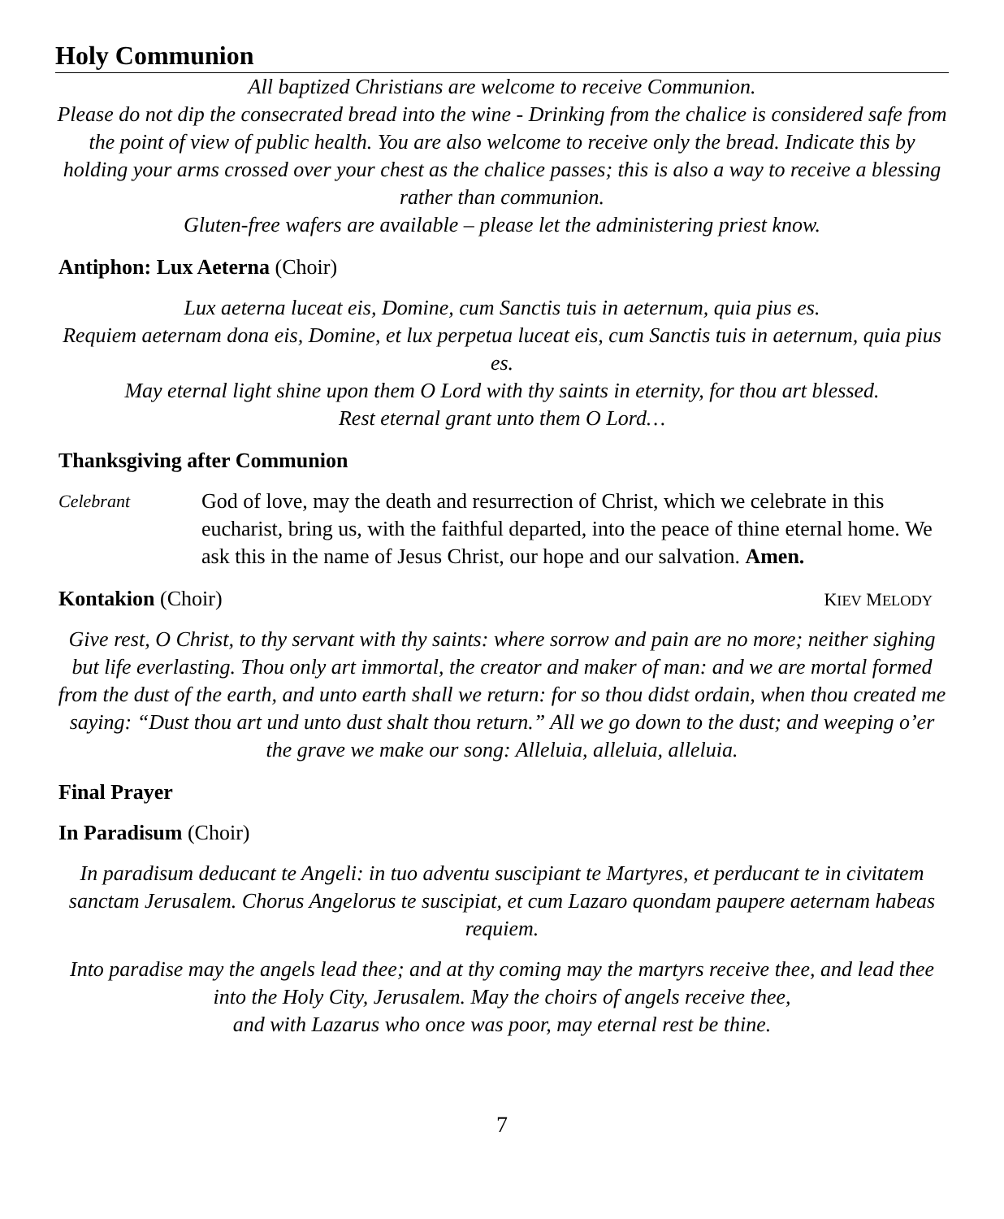Holy Communion
All baptized Christians are welcome to receive Communion.
Please do not dip the consecrated bread into the wine - Drinking from the chalice is considered safe from the point of view of public health. You are also welcome to receive only the bread. Indicate this by holding your arms crossed over your chest as the chalice passes; this is also a way to receive a blessing rather than communion.
Gluten-free wafers are available – please let the administering priest know.
Antiphon: Lux Aeterna (Choir)
Lux aeterna luceat eis, Domine, cum Sanctis tuis in aeternum, quia pius es.
Requiem aeternam dona eis, Domine, et lux perpetua luceat eis, cum Sanctis tuis in aeternum, quia pius es.
May eternal light shine upon them O Lord with thy saints in eternity, for thou art blessed.
Rest eternal grant unto them O Lord…
Thanksgiving after Communion
Celebrant
God of love, may the death and resurrection of Christ, which we celebrate in this eucharist, bring us, with the faithful departed, into the peace of thine eternal home. We ask this in the name of Jesus Christ, our hope and our salvation. Amen.
Kontakion (Choir) KIEV MELODY
Give rest, O Christ, to thy servant with thy saints: where sorrow and pain are no more; neither sighing but life everlasting. Thou only art immortal, the creator and maker of man: and we are mortal formed from the dust of the earth, and unto earth shall we return: for so thou didst ordain, when thou created me saying: “Dust thou art und unto dust shalt thou return.” All we go down to the dust; and weeping o’er the grave we make our song: Alleluia, alleluia, alleluia.
Final Prayer
In Paradisum (Choir)
In paradisum deducant te Angeli: in tuo adventu suscipiant te Martyres, et perducant te in civitatem sanctam Jerusalem. Chorus Angelorus te suscipiat, et cum Lazaro quondam paupere aeternam habeas requiem.
Into paradise may the angels lead thee; and at thy coming may the martyrs receive thee, and lead thee into the Holy City, Jerusalem. May the choirs of angels receive thee,
and with Lazarus who once was poor, may eternal rest be thine.
7